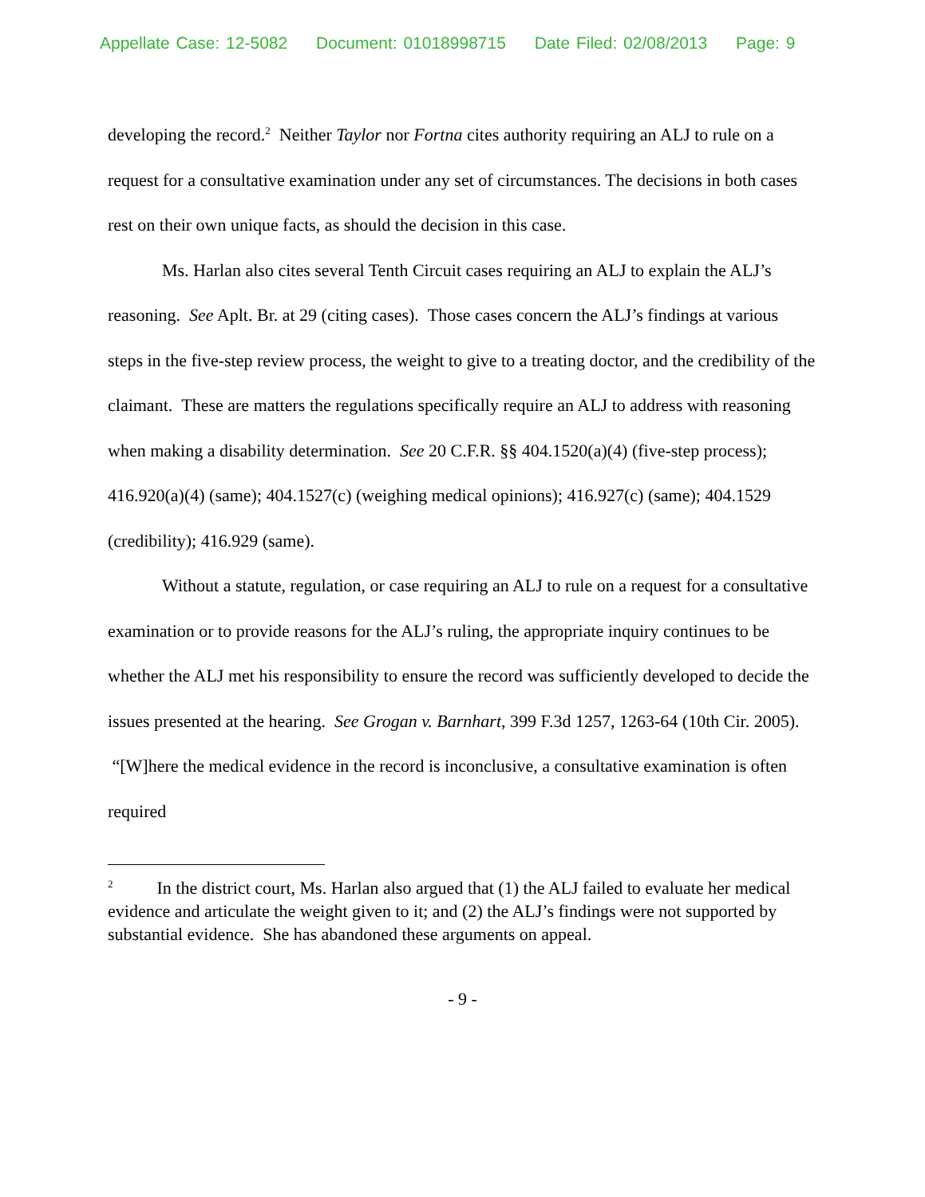Appellate Case: 12-5082 Document: 01018998715 Date Filed: 02/08/2013 Page: 9
developing the record.<sup>2</sup> Neither Taylor nor Fortna cites authority requiring an ALJ to rule on a request for a consultative examination under any set of circumstances. The decisions in both cases rest on their own unique facts, as should the decision in this case.
Ms. Harlan also cites several Tenth Circuit cases requiring an ALJ to explain the ALJ’s reasoning. See Aplt. Br. at 29 (citing cases). Those cases concern the ALJ’s findings at various steps in the five-step review process, the weight to give to a treating doctor, and the credibility of the claimant. These are matters the regulations specifically require an ALJ to address with reasoning when making a disability determination. See 20 C.F.R. §§ 404.1520(a)(4) (five-step process); 416.920(a)(4) (same); 404.1527(c) (weighing medical opinions); 416.927(c) (same); 404.1529 (credibility); 416.929 (same).
Without a statute, regulation, or case requiring an ALJ to rule on a request for a consultative examination or to provide reasons for the ALJ’s ruling, the appropriate inquiry continues to be whether the ALJ met his responsibility to ensure the record was sufficiently developed to decide the issues presented at the hearing. See Grogan v. Barnhart, 399 F.3d 1257, 1263-64 (10th Cir. 2005). “[W]here the medical evidence in the record is inconclusive, a consultative examination is often required
<sup>2</sup> In the district court, Ms. Harlan also argued that (1) the ALJ failed to evaluate her medical evidence and articulate the weight given to it; and (2) the ALJ’s findings were not supported by substantial evidence. She has abandoned these arguments on appeal.
- 9 -